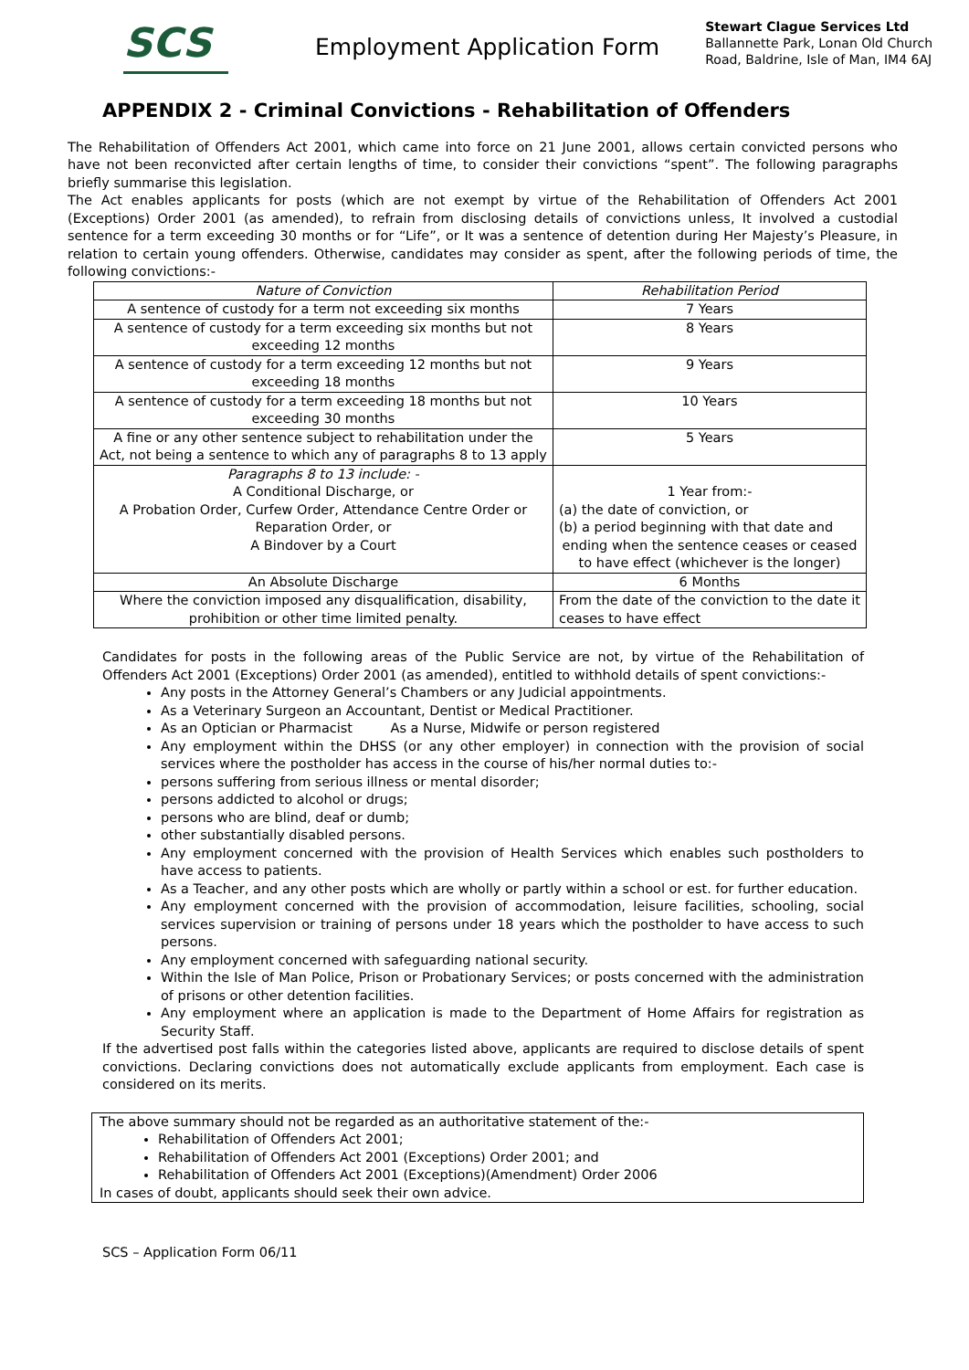SCS
Employment Application Form
Stewart Clague Services Ltd
Ballannette Park, Lonan Old Church
Road, Baldrine, Isle of Man, IM4 6AJ
APPENDIX 2 - Criminal Convictions - Rehabilitation of Offenders
The Rehabilitation of Offenders Act 2001, which came into force on 21 June 2001, allows certain convicted persons who have not been reconvicted after certain lengths of time, to consider their convictions “spent”. The following paragraphs briefly summarise this legislation.
The Act enables applicants for posts (which are not exempt by virtue of the Rehabilitation of Offenders Act 2001 (Exceptions) Order 2001 (as amended), to refrain from disclosing details of convictions unless, It involved a custodial sentence for a term exceeding 30 months or for “Life”, or It was a sentence of detention during Her Majesty’s Pleasure, in relation to certain young offenders. Otherwise, candidates may consider as spent, after the following periods of time, the following convictions:-
| Nature of Conviction | Rehabilitation Period |
| A sentence of custody for a term not exceeding six months | 7 Years |
| A sentence of custody for a term exceeding six months but not exceeding 12 months | 8 Years |
| A sentence of custody for a term exceeding 12 months but not exceeding 18 months | 9 Years |
| A sentence of custody for a term exceeding 18 months but not exceeding 30 months | 10 Years |
| A fine or any other sentence subject to rehabilitation under the Act, not being a sentence to which any of paragraphs 8 to 13 apply | 5 Years |
| Paragraphs 8 to 13 include: - A Conditional Discharge, or A Probation Order, Curfew Order, Attendance Centre Order or Reparation Order, or A Bindover by a Court | 1 Year from:- (a) the date of conviction, or (b) a period beginning with that date and ending when the sentence ceases or ceased to have effect (whichever is the longer) |
| An Absolute Discharge | 6 Months |
| Where the conviction imposed any disqualification, disability, prohibition or other time limited penalty. | From the date of the conviction to the date it ceases to have effect |
Candidates for posts in the following areas of the Public Service are not, by virtue of the Rehabilitation of Offenders Act 2001 (Exceptions) Order 2001 (as amended), entitled to withhold details of spent convictions:-
Any posts in the Attorney General’s Chambers or any Judicial appointments.
As a Veterinary Surgeon an Accountant, Dentist or Medical Practitioner.
As an Optician or Pharmacist As a Nurse, Midwife or person registered
Any employment within the DHSS (or any other employer) in connection with the provision of social services where the postholder has access in the course of his/her normal duties to:-
persons suffering from serious illness or mental disorder;
persons addicted to alcohol or drugs;
persons who are blind, deaf or dumb;
other substantially disabled persons.
Any employment concerned with the provision of Health Services which enables such postholders to have access to patients.
As a Teacher, and any other posts which are wholly or partly within a school or est. for further education.
Any employment concerned with the provision of accommodation, leisure facilities, schooling, social services supervision or training of persons under 18 years which the postholder to have access to such persons.
Any employment concerned with safeguarding national security.
Within the Isle of Man Police, Prison or Probationary Services; or posts concerned with the administration of prisons or other detention facilities.
Any employment where an application is made to the Department of Home Affairs for registration as Security Staff.
If the advertised post falls within the categories listed above, applicants are required to disclose details of spent convictions. Declaring convictions does not automatically exclude applicants from employment. Each case is considered on its merits.
The above summary should not be regarded as an authoritative statement of the:-
Rehabilitation of Offenders Act 2001;
Rehabilitation of Offenders Act 2001 (Exceptions) Order 2001; and
Rehabilitation of Offenders Act 2001 (Exceptions)(Amendment) Order 2006
In cases of doubt, applicants should seek their own advice.
SCS – Application Form 06/11